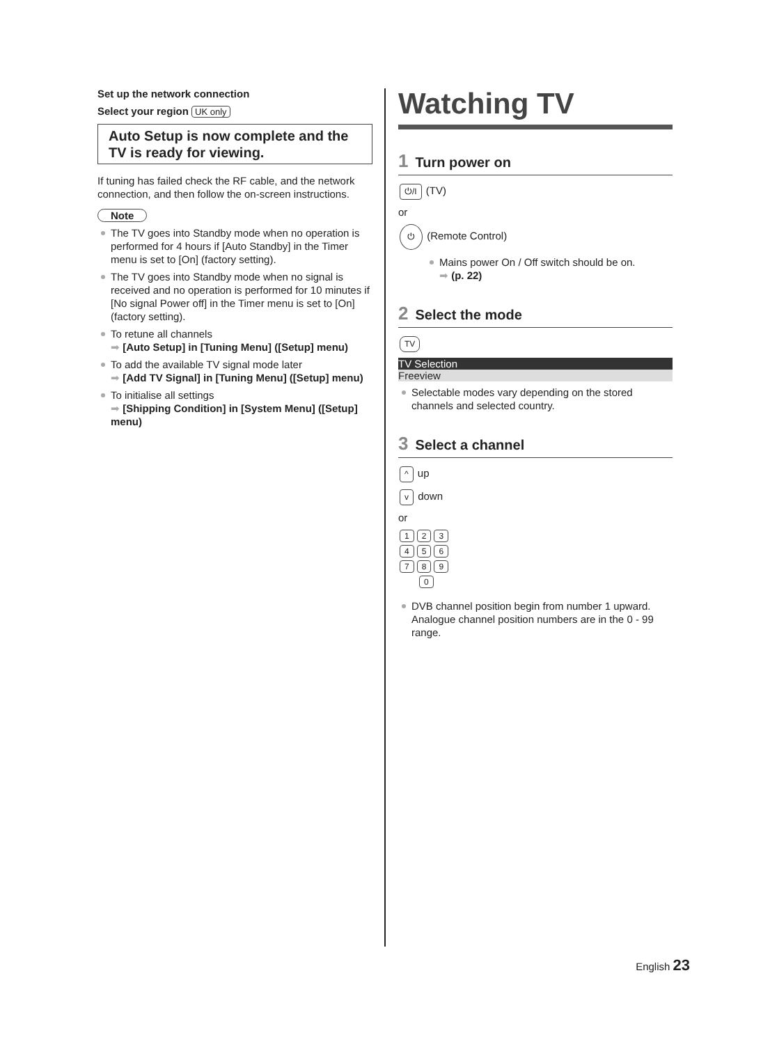Set up the network connection
Select your region UK only
Auto Setup is now complete and the TV is ready for viewing.
If tuning has failed check the RF cable, and the network connection, and then follow the on-screen instructions.
Note
The TV goes into Standby mode when no operation is performed for 4 hours if [Auto Standby] in the Timer menu is set to [On] (factory setting).
The TV goes into Standby mode when no signal is received and no operation is performed for 10 minutes if [No signal Power off] in the Timer menu is set to [On] (factory setting).
To retune all channels
➡ [Auto Setup] in [Tuning Menu] ([Setup] menu)
To add the available TV signal mode later
➡ [Add TV Signal] in [Tuning Menu] ([Setup] menu)
To initialise all settings
➡ [Shipping Condition] in [System Menu] ([Setup] menu)
Watching TV
1 Turn power on
⏻/I (TV)
or
⏻ (Remote Control)
Mains power On / Off switch should be on.
➡ (p. 22)
2 Select the mode
TV
TV Selection
Freeview
Selectable modes vary depending on the stored channels and selected country.
3 Select a channel
^ up
v down
or
1 2 3
4 5 6
7 8 9
0
DVB channel position begin from number 1 upward. Analogue channel position numbers are in the 0 - 99 range.
English 23